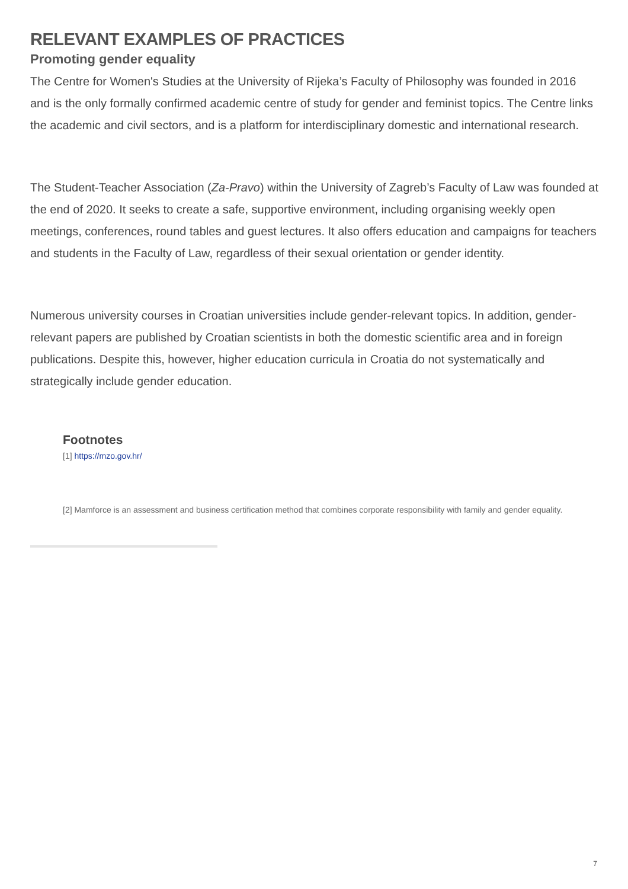RELEVANT EXAMPLES OF PRACTICES
Promoting gender equality
The Centre for Women's Studies at the University of Rijeka’s Faculty of Philosophy was founded in 2016 and is the only formally confirmed academic centre of study for gender and feminist topics. The Centre links the academic and civil sectors, and is a platform for interdisciplinary domestic and international research.
The Student-Teacher Association (Za-Pravo) within the University of Zagreb’s Faculty of Law was founded at the end of 2020. It seeks to create a safe, supportive environment, including organising weekly open meetings, conferences, round tables and guest lectures. It also offers education and campaigns for teachers and students in the Faculty of Law, regardless of their sexual orientation or gender identity.
Numerous university courses in Croatian universities include gender-relevant topics. In addition, gender-relevant papers are published by Croatian scientists in both the domestic scientific area and in foreign publications. Despite this, however, higher education curricula in Croatia do not systematically and strategically include gender education.
Footnotes
[1] https://mzo.gov.hr/
[2] Mamforce is an assessment and business certification method that combines corporate responsibility with family and gender equality.
7